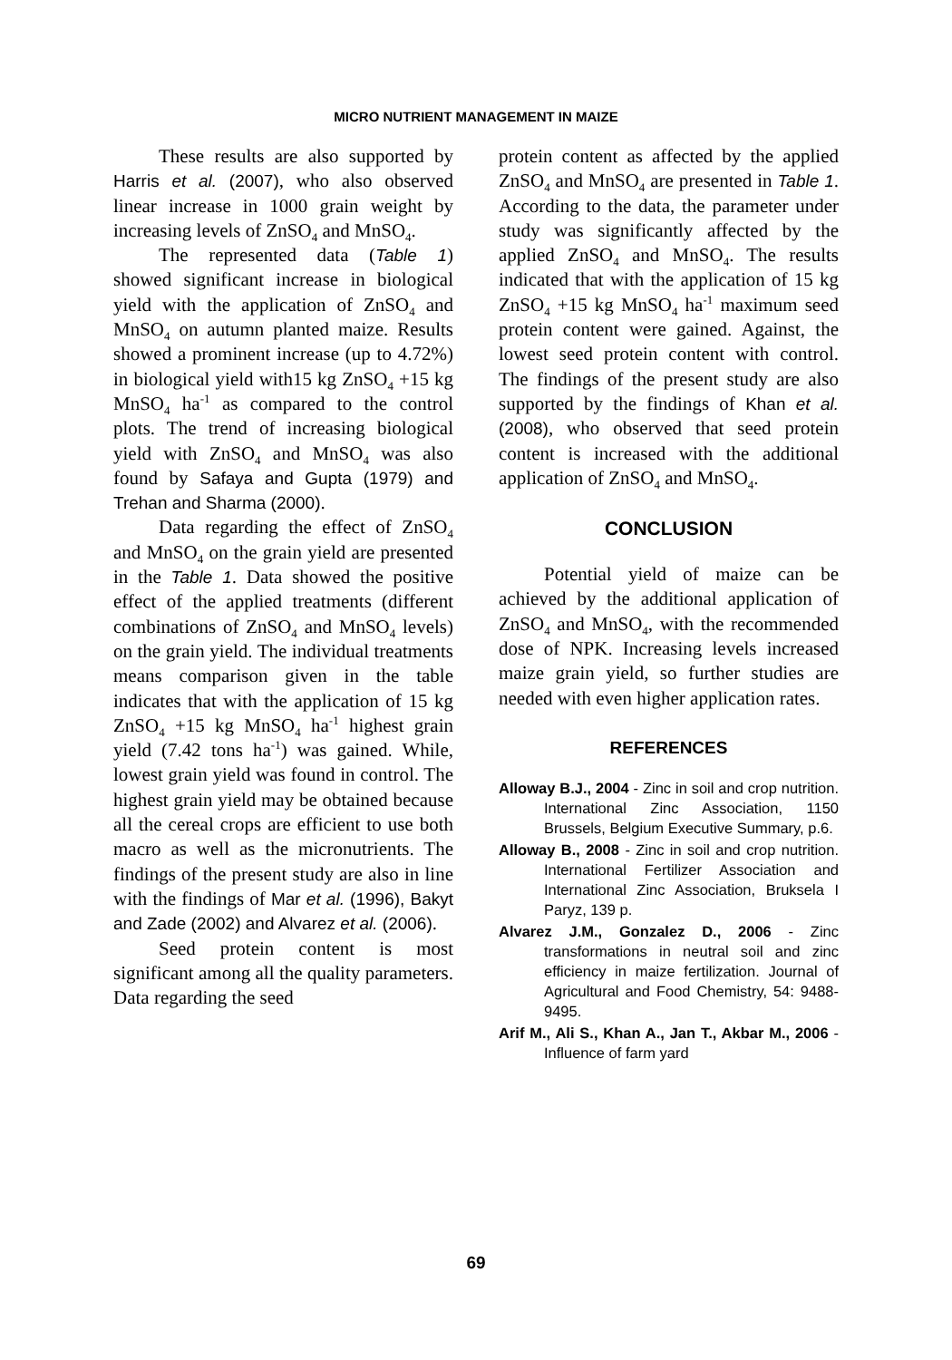MICRO NUTRIENT MANAGEMENT IN MAIZE
These results are also supported by Harris et al. (2007), who also observed linear increase in 1000 grain weight by increasing levels of ZnSO<sub>4</sub> and MnSO<sub>4</sub>.
The represented data (Table 1) showed significant increase in biological yield with the application of ZnSO<sub>4</sub> and MnSO<sub>4</sub> on autumn planted maize. Results showed a prominent increase (up to 4.72%) in biological yield with15 kg ZnSO<sub>4</sub> +15 kg MnSO<sub>4</sub> ha<sup>-1</sup> as compared to the control plots. The trend of increasing biological yield with ZnSO<sub>4</sub> and MnSO<sub>4</sub> was also found by Safaya and Gupta (1979) and Trehan and Sharma (2000).
Data regarding the effect of ZnSO<sub>4</sub> and MnSO<sub>4</sub> on the grain yield are presented in the Table 1. Data showed the positive effect of the applied treatments (different combinations of ZnSO<sub>4</sub> and MnSO<sub>4</sub> levels) on the grain yield. The individual treatments means comparison given in the table indicates that with the application of 15 kg ZnSO<sub>4</sub> +15 kg MnSO<sub>4</sub> ha<sup>-1</sup> highest grain yield (7.42 tons ha<sup>-1</sup>) was gained. While, lowest grain yield was found in control. The highest grain yield may be obtained because all the cereal crops are efficient to use both macro as well as the micronutrients. The findings of the present study are also in line with the findings of Mar et al. (1996), Bakyt and Zade (2002) and Alvarez et al. (2006).
Seed protein content is most significant among all the quality parameters. Data regarding the seed
protein content as affected by the applied ZnSO<sub>4</sub> and MnSO<sub>4</sub> are presented in Table 1. According to the data, the parameter under study was significantly affected by the applied ZnSO<sub>4</sub> and MnSO<sub>4</sub>. The results indicated that with the application of 15 kg ZnSO<sub>4</sub> +15 kg MnSO<sub>4</sub> ha<sup>-1</sup> maximum seed protein content were gained. Against, the lowest seed protein content with control. The findings of the present study are also supported by the findings of Khan et al. (2008), who observed that seed protein content is increased with the additional application of ZnSO<sub>4</sub> and MnSO<sub>4</sub>.
CONCLUSION
Potential yield of maize can be achieved by the additional application of ZnSO<sub>4</sub> and MnSO<sub>4</sub>, with the recommended dose of NPK. Increasing levels increased maize grain yield, so further studies are needed with even higher application rates.
REFERENCES
Alloway B.J., 2004 - Zinc in soil and crop nutrition. International Zinc Association, 1150 Brussels, Belgium Executive Summary, p.6.
Alloway B., 2008 - Zinc in soil and crop nutrition. International Fertilizer Association and International Zinc Association, Bruksela I Paryz, 139 p.
Alvarez J.M., Gonzalez D., 2006 - Zinc transformations in neutral soil and zinc efficiency in maize fertilization. Journal of Agricultural and Food Chemistry, 54: 9488-9495.
Arif M., Ali S., Khan A., Jan T., Akbar M., 2006 - Influence of farm yard
69